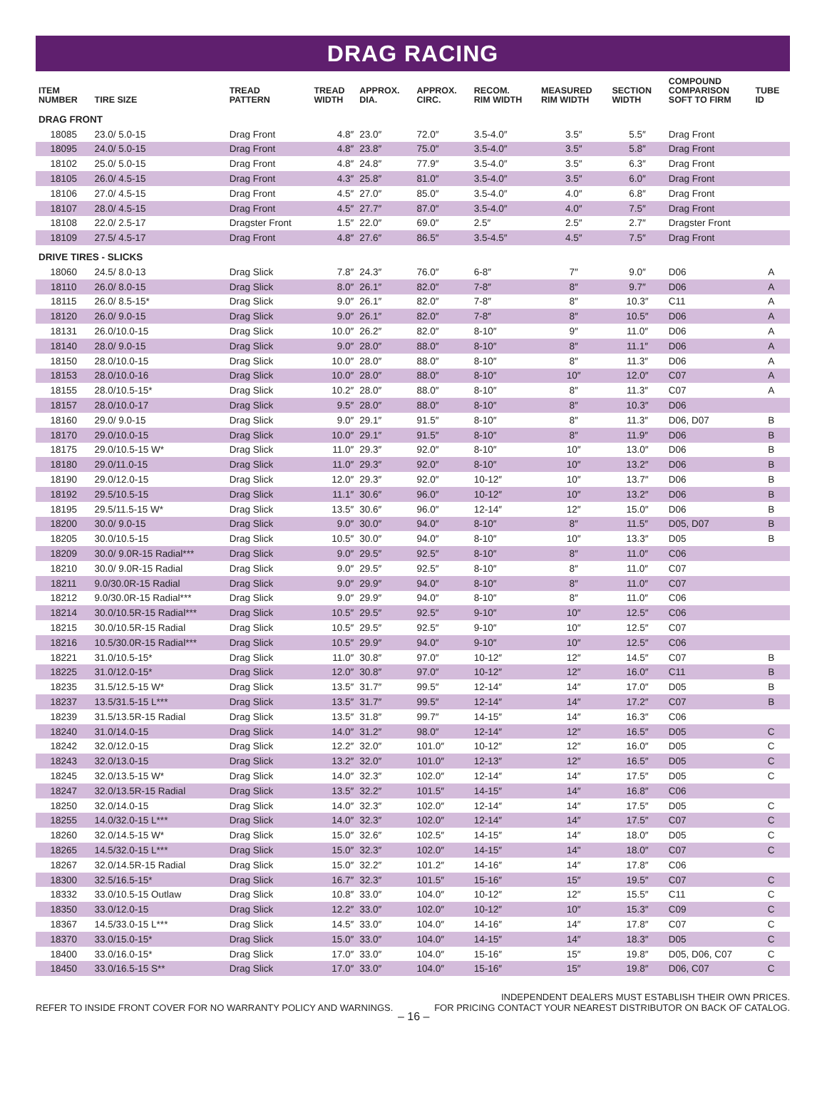DRAG RACING
| ITEM NUMBER | TIRE SIZE | TREAD PATTERN | TREAD WIDTH | APPROX. DIA. | APPROX. CIRC. | RECOM. RIM WIDTH | MEASURED RIM WIDTH | SECTION WIDTH | COMPOUND COMPARISON SOFT TO FIRM | TUBE ID |
| --- | --- | --- | --- | --- | --- | --- | --- | --- | --- | --- |
| DRAG FRONT | | | | | | | | | | |
| 18085 | 23.0/ 5.0-15 | Drag Front | 4.8″ | 23.0″ | 72.0″ | 3.5-4.0″ | 3.5″ | 5.5″ | Drag Front | |
| 18095 | 24.0/ 5.0-15 | Drag Front | 4.8″ | 23.8″ | 75.0″ | 3.5-4.0″ | 3.5″ | 5.8″ | Drag Front | |
| 18102 | 25.0/ 5.0-15 | Drag Front | 4.8″ | 24.8″ | 77.9″ | 3.5-4.0″ | 3.5″ | 6.3″ | Drag Front | |
| 18105 | 26.0/ 4.5-15 | Drag Front | 4.3″ | 25.8″ | 81.0″ | 3.5-4.0″ | 3.5″ | 6.0″ | Drag Front | |
| 18106 | 27.0/ 4.5-15 | Drag Front | 4.5″ | 27.0″ | 85.0″ | 3.5-4.0″ | 4.0″ | 6.8″ | Drag Front | |
| 18107 | 28.0/ 4.5-15 | Drag Front | 4.5″ | 27.7″ | 87.0″ | 3.5-4.0″ | 4.0″ | 7.5″ | Drag Front | |
| 18108 | 22.0/ 2.5-17 | Dragster Front | 1.5″ | 22.0″ | 69.0″ | 2.5″ | 2.5″ | 2.7″ | Dragster Front | |
| 18109 | 27.5/ 4.5-17 | Drag Front | 4.8″ | 27.6″ | 86.5″ | 3.5-4.5″ | 4.5″ | 7.5″ | Drag Front | |
| DRIVE TIRES - SLICKS | | | | | | | | | | |
| 18060 | 24.5/ 8.0-13 | Drag Slick | 7.8″ | 24.3″ | 76.0″ | 6-8″ | 7″ | 9.0″ | D06 | A |
| 18110 | 26.0/ 8.0-15 | Drag Slick | 8.0″ | 26.1″ | 82.0″ | 7-8″ | 8″ | 9.7″ | D06 | A |
| 18115 | 26.0/ 8.5-15* | Drag Slick | 9.0″ | 26.1″ | 82.0″ | 7-8″ | 8″ | 10.3″ | C11 | A |
| 18120 | 26.0/ 9.0-15 | Drag Slick | 9.0″ | 26.1″ | 82.0″ | 7-8″ | 8″ | 10.5″ | D06 | A |
| 18131 | 26.0/10.0-15 | Drag Slick | 10.0″ | 26.2″ | 82.0″ | 8-10″ | 9″ | 11.0″ | D06 | A |
| 18140 | 28.0/ 9.0-15 | Drag Slick | 9.0″ | 28.0″ | 88.0″ | 8-10″ | 8″ | 11.1″ | D06 | A |
| 18150 | 28.0/10.0-15 | Drag Slick | 10.0″ | 28.0″ | 88.0″ | 8-10″ | 8″ | 11.3″ | D06 | A |
| 18153 | 28.0/10.0-16 | Drag Slick | 10.0″ | 28.0″ | 88.0″ | 8-10″ | 10″ | 12.0″ | C07 | A |
| 18155 | 28.0/10.5-15* | Drag Slick | 10.2″ | 28.0″ | 88.0″ | 8-10″ | 8″ | 11.3″ | C07 | A |
| 18157 | 28.0/10.0-17 | Drag Slick | 9.5″ | 28.0″ | 88.0″ | 8-10″ | 8″ | 10.3″ | D06 | |
| 18160 | 29.0/ 9.0-15 | Drag Slick | 9.0″ | 29.1″ | 91.5″ | 8-10″ | 8″ | 11.3″ | D06, D07 | B |
| 18170 | 29.0/10.0-15 | Drag Slick | 10.0″ | 29.1″ | 91.5″ | 8-10″ | 8″ | 11.9″ | D06 | B |
| 18175 | 29.0/10.5-15 W* | Drag Slick | 11.0″ | 29.3″ | 92.0″ | 8-10″ | 10″ | 13.0″ | D06 | B |
| 18180 | 29.0/11.0-15 | Drag Slick | 11.0″ | 29.3″ | 92.0″ | 8-10″ | 10″ | 13.2″ | D06 | B |
| 18190 | 29.0/12.0-15 | Drag Slick | 12.0″ | 29.3″ | 92.0″ | 10-12″ | 10″ | 13.7″ | D06 | B |
| 18192 | 29.5/10.5-15 | Drag Slick | 11.1″ | 30.6″ | 96.0″ | 10-12″ | 10″ | 13.2″ | D06 | B |
| 18195 | 29.5/11.5-15 W* | Drag Slick | 13.5″ | 30.6″ | 96.0″ | 12-14″ | 12″ | 15.0″ | D06 | B |
| 18200 | 30.0/ 9.0-15 | Drag Slick | 9.0″ | 30.0″ | 94.0″ | 8-10″ | 8″ | 11.5″ | D05, D07 | B |
| 18205 | 30.0/10.5-15 | Drag Slick | 10.5″ | 30.0″ | 94.0″ | 8-10″ | 10″ | 13.3″ | D05 | B |
| 18209 | 30.0/ 9.0R-15 Radial*** | Drag Slick | 9.0″ | 29.5″ | 92.5″ | 8-10″ | 8″ | 11.0″ | C06 | |
| 18210 | 30.0/ 9.0R-15 Radial | Drag Slick | 9.0″ | 29.5″ | 92.5″ | 8-10″ | 8″ | 11.0″ | C07 | |
| 18211 | 9.0/30.0R-15 Radial | Drag Slick | 9.0″ | 29.9″ | 94.0″ | 8-10″ | 8″ | 11.0″ | C07 | |
| 18212 | 9.0/30.0R-15 Radial*** | Drag Slick | 9.0″ | 29.9″ | 94.0″ | 8-10″ | 8″ | 11.0″ | C06 | |
| 18214 | 30.0/10.5R-15 Radial*** | Drag Slick | 10.5″ | 29.5″ | 92.5″ | 9-10″ | 10″ | 12.5″ | C06 | |
| 18215 | 30.0/10.5R-15 Radial | Drag Slick | 10.5″ | 29.5″ | 92.5″ | 9-10″ | 10″ | 12.5″ | C07 | |
| 18216 | 10.5/30.0R-15 Radial*** | Drag Slick | 10.5″ | 29.9″ | 94.0″ | 9-10″ | 10″ | 12.5″ | C06 | |
| 18221 | 31.0/10.5-15* | Drag Slick | 11.0″ | 30.8″ | 97.0″ | 10-12″ | 12″ | 14.5″ | C07 | B |
| 18225 | 31.0/12.0-15* | Drag Slick | 12.0″ | 30.8″ | 97.0″ | 10-12″ | 12″ | 16.0″ | C11 | B |
| 18235 | 31.5/12.5-15 W* | Drag Slick | 13.5″ | 31.7″ | 99.5″ | 12-14″ | 14″ | 17.0″ | D05 | B |
| 18237 | 13.5/31.5-15 L*** | Drag Slick | 13.5″ | 31.7″ | 99.5″ | 12-14″ | 14″ | 17.2″ | C07 | B |
| 18239 | 31.5/13.5R-15 Radial | Drag Slick | 13.5″ | 31.8″ | 99.7″ | 14-15″ | 14″ | 16.3″ | C06 | |
| 18240 | 31.0/14.0-15 | Drag Slick | 14.0″ | 31.2″ | 98.0″ | 12-14″ | 12″ | 16.5″ | D05 | C |
| 18242 | 32.0/12.0-15 | Drag Slick | 12.2″ | 32.0″ | 101.0″ | 10-12″ | 12″ | 16.0″ | D05 | C |
| 18243 | 32.0/13.0-15 | Drag Slick | 13.2″ | 32.0″ | 101.0″ | 12-13″ | 12″ | 16.5″ | D05 | C |
| 18245 | 32.0/13.5-15 W* | Drag Slick | 14.0″ | 32.3″ | 102.0″ | 12-14″ | 14″ | 17.5″ | D05 | C |
| 18247 | 32.0/13.5R-15 Radial | Drag Slick | 13.5″ | 32.2″ | 101.5″ | 14-15″ | 14″ | 16.8″ | C06 | |
| 18250 | 32.0/14.0-15 | Drag Slick | 14.0″ | 32.3″ | 102.0″ | 12-14″ | 14″ | 17.5″ | D05 | C |
| 18255 | 14.0/32.0-15 L*** | Drag Slick | 14.0″ | 32.3″ | 102.0″ | 12-14″ | 14″ | 17.5″ | C07 | C |
| 18260 | 32.0/14.5-15 W* | Drag Slick | 15.0″ | 32.6″ | 102.5″ | 14-15″ | 14″ | 18.0″ | D05 | C |
| 18265 | 14.5/32.0-15 L*** | Drag Slick | 15.0″ | 32.3″ | 102.0″ | 14-15″ | 14" | 18.0″ | C07 | C |
| 18267 | 32.0/14.5R-15 Radial | Drag Slick | 15.0″ | 32.2″ | 101.2″ | 14-16″ | 14″ | 17.8″ | C06 | |
| 18300 | 32.5/16.5-15* | Drag Slick | 16.7″ | 32.3″ | 101.5″ | 15-16″ | 15″ | 19.5″ | C07 | C |
| 18332 | 33.0/10.5-15 Outlaw | Drag Slick | 10.8″ | 33.0″ | 104.0″ | 10-12″ | 12″ | 15.5″ | C11 | C |
| 18350 | 33.0/12.0-15 | Drag Slick | 12.2″ | 33.0″ | 102.0″ | 10-12″ | 10″ | 15.3″ | C09 | C |
| 18367 | 14.5/33.0-15 L*** | Drag Slick | 14.5″ | 33.0″ | 104.0″ | 14-16″ | 14″ | 17.8″ | C07 | C |
| 18370 | 33.0/15.0-15* | Drag Slick | 15.0″ | 33.0″ | 104.0″ | 14-15″ | 14″ | 18.3″ | D05 | C |
| 18400 | 33.0/16.0-15* | Drag Slick | 17.0″ | 33.0″ | 104.0″ | 15-16″ | 15″ | 19.8″ | D05, D06, C07 | C |
| 18450 | 33.0/16.5-15 S** | Drag Slick | 17.0″ | 33.0″ | 104.0″ | 15-16″ | 15″ | 19.8″ | D06, C07 | C |
REFER TO INSIDE FRONT COVER FOR NO WARRANTY POLICY AND WARNINGS.
– 16 –
INDEPENDENT DEALERS MUST ESTABLISH THEIR OWN PRICES.
FOR PRICING CONTACT YOUR NEAREST DISTRIBUTOR ON BACK OF CATALOG.